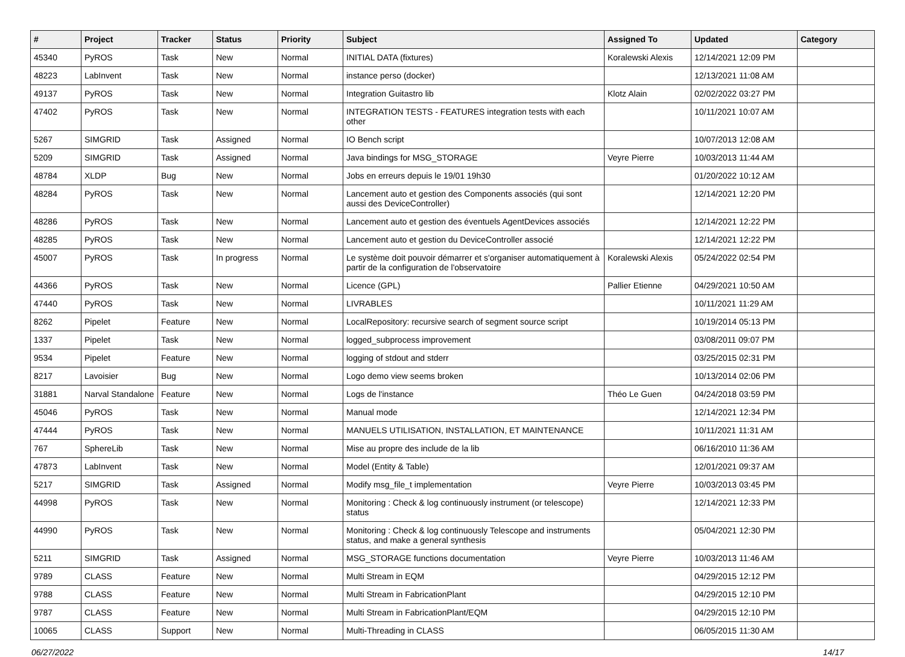| # | Project | Tracker | Status | Priority | Subject | Assigned To | Updated | Category |
| --- | --- | --- | --- | --- | --- | --- | --- | --- |
| 45340 | PyROS | Task | New | Normal | INITIAL DATA (fixtures) | Koralewski Alexis | 12/14/2021 12:09 PM | |
| 48223 | LabInvent | Task | New | Normal | instance perso (docker) | | 12/13/2021 11:08 AM | |
| 49137 | PyROS | Task | New | Normal | Integration Guitastro lib | Klotz Alain | 02/02/2022 03:27 PM | |
| 47402 | PyROS | Task | New | Normal | INTEGRATION TESTS - FEATURES integration tests with each other | | 10/11/2021 10:07 AM | |
| 5267 | SIMGRID | Task | Assigned | Normal | IO Bench script | | 10/07/2013 12:08 AM | |
| 5209 | SIMGRID | Task | Assigned | Normal | Java bindings for MSG_STORAGE | Veyre Pierre | 10/03/2013 11:44 AM | |
| 48784 | XLDP | Bug | New | Normal | Jobs en erreurs depuis le 19/01 19h30 | | 01/20/2022 10:12 AM | |
| 48284 | PyROS | Task | New | Normal | Lancement auto et gestion des Components associés (qui sont aussi des DeviceController) | | 12/14/2021 12:20 PM | |
| 48286 | PyROS | Task | New | Normal | Lancement auto et gestion des éventuels AgentDevices associés | | 12/14/2021 12:22 PM | |
| 48285 | PyROS | Task | New | Normal | Lancement auto et gestion du DeviceController associé | | 12/14/2021 12:22 PM | |
| 45007 | PyROS | Task | In progress | Normal | Le système doit pouvoir démarrer et s'organiser automatiquement à partir de la configuration de l'observatoire | Koralewski Alexis | 05/24/2022 02:54 PM | |
| 44366 | PyROS | Task | New | Normal | Licence (GPL) | Pallier Etienne | 04/29/2021 10:50 AM | |
| 47440 | PyROS | Task | New | Normal | LIVRABLES | | 10/11/2021 11:29 AM | |
| 8262 | Pipelet | Feature | New | Normal | LocalRepository: recursive search of segment source script | | 10/19/2014 05:13 PM | |
| 1337 | Pipelet | Task | New | Normal | logged_subprocess improvement | | 03/08/2011 09:07 PM | |
| 9534 | Pipelet | Feature | New | Normal | logging of stdout and stderr | | 03/25/2015 02:31 PM | |
| 8217 | Lavoisier | Bug | New | Normal | Logo demo view seems broken | | 10/13/2014 02:06 PM | |
| 31881 | Narval Standalone | Feature | New | Normal | Logs de l'instance | Théo Le Guen | 04/24/2018 03:59 PM | |
| 45046 | PyROS | Task | New | Normal | Manual mode | | 12/14/2021 12:34 PM | |
| 47444 | PyROS | Task | New | Normal | MANUELS UTILISATION, INSTALLATION, ET MAINTENANCE | | 10/11/2021 11:31 AM | |
| 767 | SphereLib | Task | New | Normal | Mise au propre des include de la lib | | 06/16/2010 11:36 AM | |
| 47873 | LabInvent | Task | New | Normal | Model (Entity & Table) | | 12/01/2021 09:37 AM | |
| 5217 | SIMGRID | Task | Assigned | Normal | Modify msg_file_t implementation | Veyre Pierre | 10/03/2013 03:45 PM | |
| 44998 | PyROS | Task | New | Normal | Monitoring : Check & log continuously instrument (or telescope) status | | 12/14/2021 12:33 PM | |
| 44990 | PyROS | Task | New | Normal | Monitoring : Check & log continuously Telescope and instruments status, and make a general synthesis | | 05/04/2021 12:30 PM | |
| 5211 | SIMGRID | Task | Assigned | Normal | MSG_STORAGE functions documentation | Veyre Pierre | 10/03/2013 11:46 AM | |
| 9789 | CLASS | Feature | New | Normal | Multi Stream in EQM | | 04/29/2015 12:12 PM | |
| 9788 | CLASS | Feature | New | Normal | Multi Stream in FabricationPlant | | 04/29/2015 12:10 PM | |
| 9787 | CLASS | Feature | New | Normal | Multi Stream in FabricationPlant/EQM | | 04/29/2015 12:10 PM | |
| 10065 | CLASS | Support | New | Normal | Multi-Threading in CLASS | | 06/05/2015 11:30 AM | |
06/27/2022 14/17